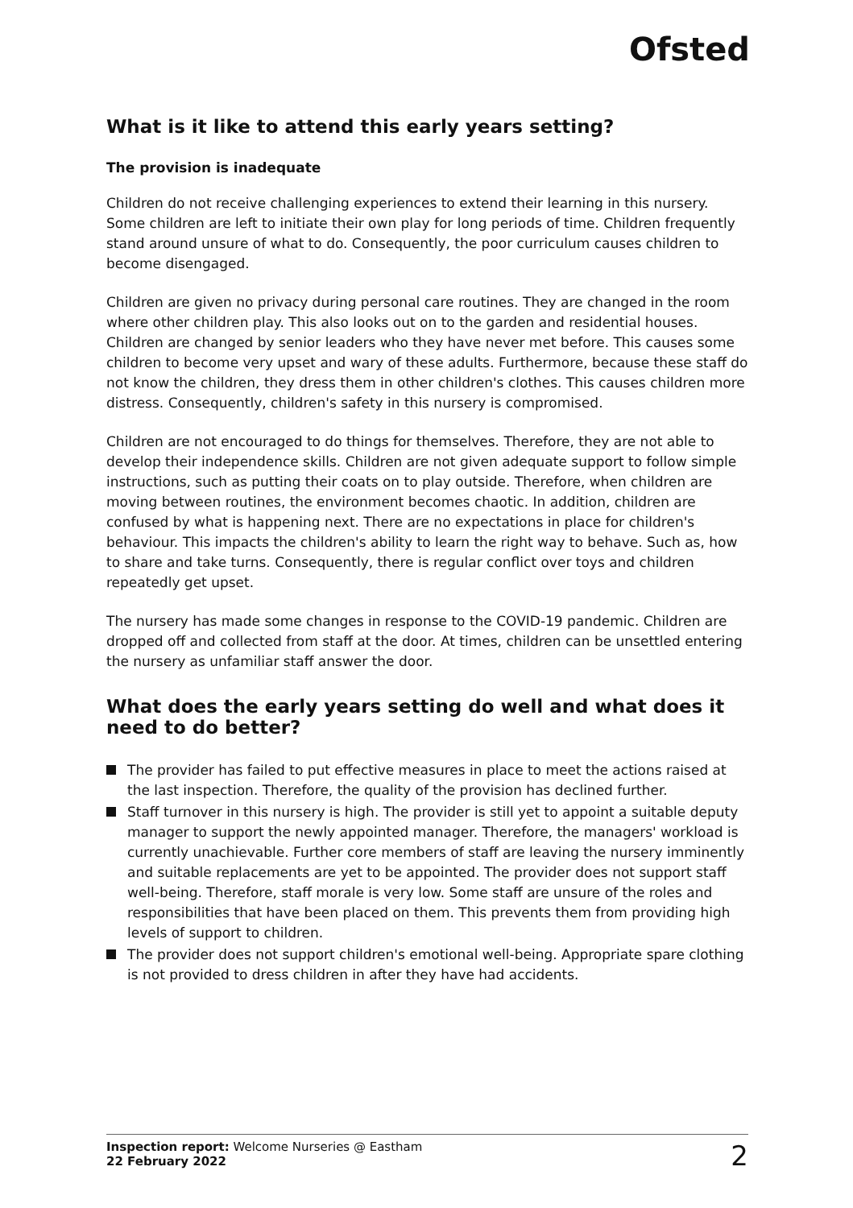Ofsted
What is it like to attend this early years setting?
The provision is inadequate
Children do not receive challenging experiences to extend their learning in this nursery. Some children are left to initiate their own play for long periods of time. Children frequently stand around unsure of what to do. Consequently, the poor curriculum causes children to become disengaged.
Children are given no privacy during personal care routines. They are changed in the room where other children play. This also looks out on to the garden and residential houses. Children are changed by senior leaders who they have never met before. This causes some children to become very upset and wary of these adults. Furthermore, because these staff do not know the children, they dress them in other children's clothes. This causes children more distress. Consequently, children's safety in this nursery is compromised.
Children are not encouraged to do things for themselves. Therefore, they are not able to develop their independence skills. Children are not given adequate support to follow simple instructions, such as putting their coats on to play outside. Therefore, when children are moving between routines, the environment becomes chaotic. In addition, children are confused by what is happening next. There are no expectations in place for children's behaviour. This impacts the children's ability to learn the right way to behave. Such as, how to share and take turns. Consequently, there is regular conflict over toys and children repeatedly get upset.
The nursery has made some changes in response to the COVID-19 pandemic. Children are dropped off and collected from staff at the door. At times, children can be unsettled entering the nursery as unfamiliar staff answer the door.
What does the early years setting do well and what does it need to do better?
The provider has failed to put effective measures in place to meet the actions raised at the last inspection. Therefore, the quality of the provision has declined further.
Staff turnover in this nursery is high. The provider is still yet to appoint a suitable deputy manager to support the newly appointed manager. Therefore, the managers' workload is currently unachievable. Further core members of staff are leaving the nursery imminently and suitable replacements are yet to be appointed. The provider does not support staff well-being. Therefore, staff morale is very low. Some staff are unsure of the roles and responsibilities that have been placed on them. This prevents them from providing high levels of support to children.
The provider does not support children's emotional well-being. Appropriate spare clothing is not provided to dress children in after they have had accidents.
Inspection report: Welcome Nurseries @ Eastham
22 February 2022
2